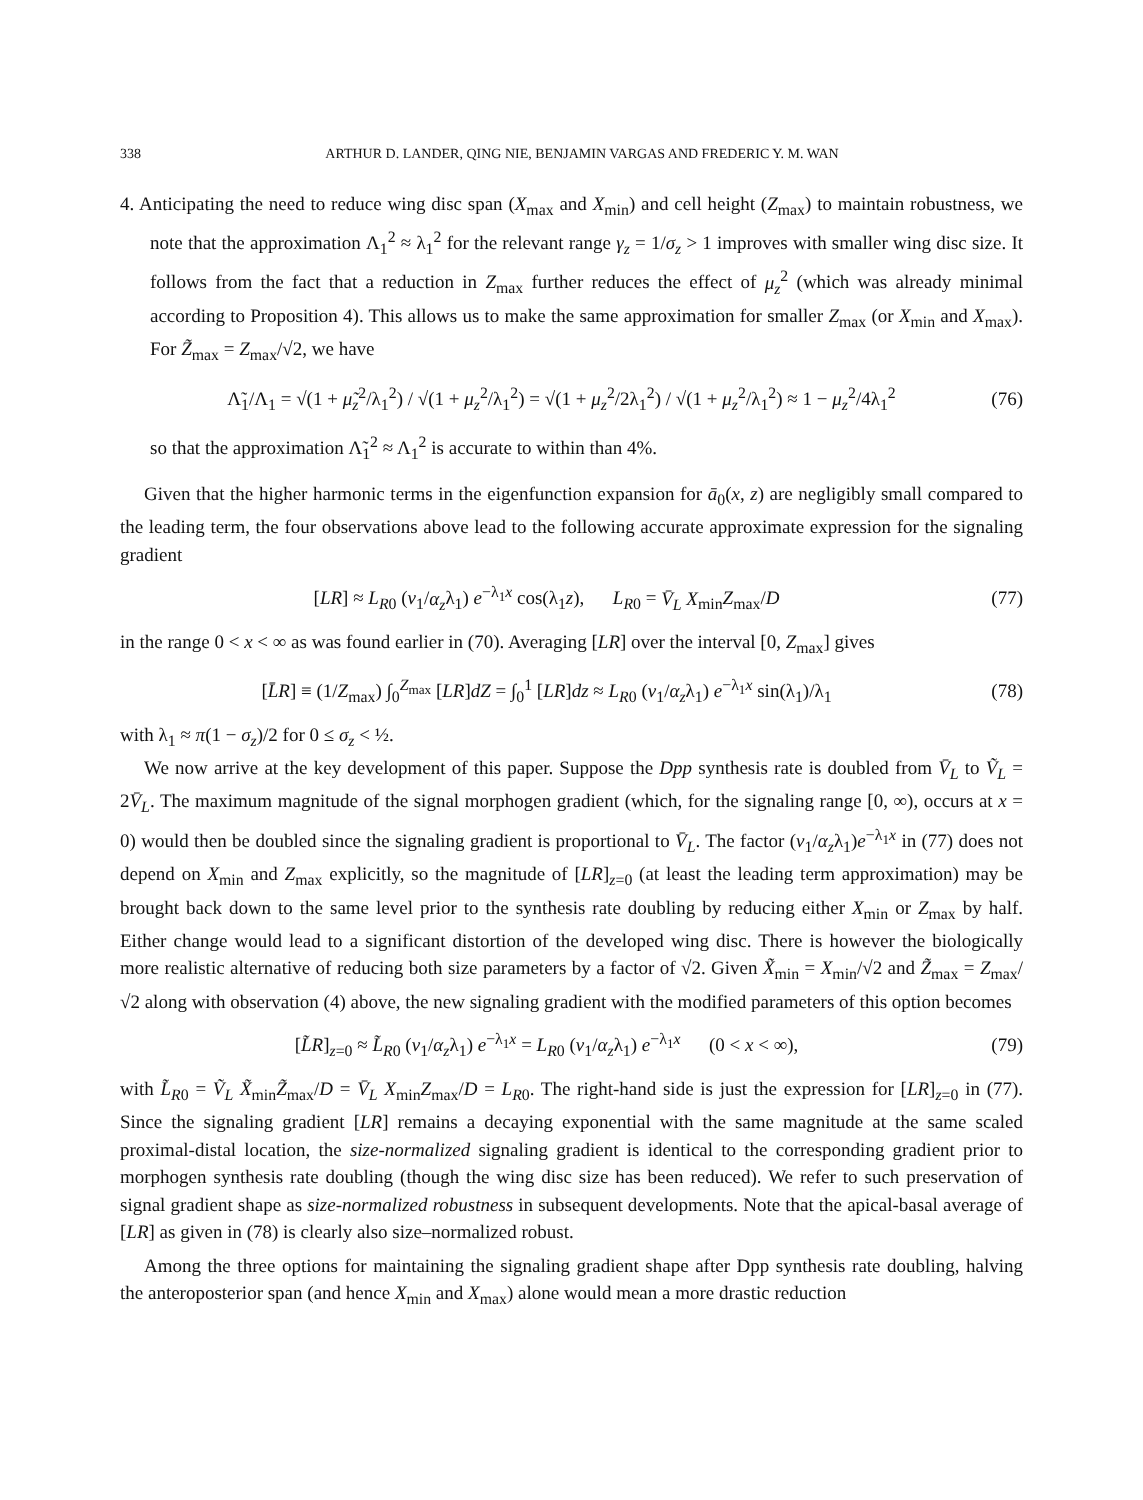338 ARTHUR D. LANDER, QING NIE, BENJAMIN VARGAS AND FREDERIC Y. M. WAN
4. Anticipating the need to reduce wing disc span (X<sub>max</sub> and X<sub>min</sub>) and cell height (Z<sub>max</sub>) to maintain robustness, we note that the approximation Λ<sub>1</sub><sup>2</sup> ≈ λ<sub>1</sub><sup>2</sup> for the relevant range γ<sub>z</sub> = 1/σ<sub>z</sub> > 1 improves with smaller wing disc size. It follows from the fact that a reduction in Z<sub>max</sub> further reduces the effect of μ<sub>z</sub><sup>2</sup> (which was already minimal according to Proposition 4). This allows us to make the same approximation for smaller Z<sub>max</sub> (or X<sub>min</sub> and X<sub>max</sub>). For Z̃<sub>max</sub> = Z<sub>max</sub>/√2, we have
Λ̃<sub>1</sub>/Λ<sub>1</sub> = √(1 + μ̃<sub>z</sub><sup>2</sup>/λ<sub>1</sub><sup>2</sup>) / √(1 + μ<sub>z</sub><sup>2</sup>/λ<sub>1</sub><sup>2</sup>) = √(1 + μ<sub>z</sub><sup>2</sup>/2λ<sub>1</sub><sup>2</sup>) / √(1 + μ<sub>z</sub><sup>2</sup>/λ<sub>1</sub><sup>2</sup>) ≈ 1 − μ<sub>z</sub><sup>2</sup>/4λ<sub>1</sub><sup>2</sup>
(76)
so that the approximation Λ̃<sub>1</sub><sup>2</sup> ≈ Λ<sub>1</sub><sup>2</sup> is accurate to within than 4%.
Given that the higher harmonic terms in the eigenfunction expansion for ā<sub>0</sub>(x, z) are negligibly small compared to the leading term, the four observations above lead to the following accurate approximate expression for the signaling gradient
[LR] ≈ L<sub>R0</sub> (v<sub>1</sub>/α<sub>z</sub>λ<sub>1</sub>) e<sup>−λ<sub>1</sub>x</sup> cos(λ<sub>1</sub>z), L<sub>R0</sub> = V̄<sub>L</sub> X<sub>min</sub>Z<sub>max</sub>/D
(77)
in the range 0 < x < ∞ as was found earlier in (70). Averaging [LR] over the interval [0, Z<sub>max</sub>] gives
[L̄R] ≡ (1/Z<sub>max</sub>) ∫<sub>0</sub><sup>Z<sub>max</sub></sup> [LR]dZ = ∫<sub>0</sub><sup>1</sup> [LR]dz ≈ L<sub>R0</sub> (v<sub>1</sub>/α<sub>z</sub>λ<sub>1</sub>) e<sup>−λ<sub>1</sub>x</sup> sin(λ<sub>1</sub>)/λ<sub>1</sub>
(78)
with λ<sub>1</sub> ≈ π(1 − σ<sub>z</sub>)/2 for 0 ≤ σ<sub>z</sub> < ½.
We now arrive at the key development of this paper. Suppose the Dpp synthesis rate is doubled from V̄<sub>L</sub> to Ṽ<sub>L</sub> = 2V̄<sub>L</sub>. The maximum magnitude of the signal morphogen gradient (which, for the signaling range [0, ∞), occurs at x = 0) would then be doubled since the signaling gradient is proportional to V̄<sub>L</sub>. The factor (v<sub>1</sub>/α<sub>z</sub>λ<sub>1</sub>)e<sup>−λ<sub>1</sub>x</sup> in (77) does not depend on X<sub>min</sub> and Z<sub>max</sub> explicitly, so the magnitude of [LR]<sub>z=0</sub> (at least the leading term approximation) may be brought back down to the same level prior to the synthesis rate doubling by reducing either X<sub>min</sub> or Z<sub>max</sub> by half. Either change would lead to a significant distortion of the developed wing disc. There is however the biologically more realistic alternative of reducing both size parameters by a factor of √2. Given X̃<sub>min</sub> = X<sub>min</sub>/√2 and Z̃<sub>max</sub> = Z<sub>max</sub>/√2 along with observation (4) above, the new signaling gradient with the modified parameters of this option becomes
[L̃R]<sub>z=0</sub> ≈ L̃<sub>R0</sub> (v<sub>1</sub>/α<sub>z</sub>λ<sub>1</sub>) e<sup>−λ<sub>1</sub>x</sup> = L<sub>R0</sub> (v<sub>1</sub>/α<sub>z</sub>λ<sub>1</sub>) e<sup>−λ<sub>1</sub>x</sup> (0 < x < ∞),
(79)
with L̃<sub>R0</sub> = Ṽ<sub>L</sub> X̃<sub>min</sub>Z̃<sub>max</sub>/D = V̄<sub>L</sub> X<sub>min</sub>Z<sub>max</sub>/D = L<sub>R0</sub>. The right-hand side is just the expression for [LR]<sub>z=0</sub> in (77). Since the signaling gradient [LR] remains a decaying exponential with the same magnitude at the same scaled proximal-distal location, the size-normalized signaling gradient is identical to the corresponding gradient prior to morphogen synthesis rate doubling (though the wing disc size has been reduced). We refer to such preservation of signal gradient shape as size-normalized robustness in subsequent developments. Note that the apical-basal average of [LR] as given in (78) is clearly also size–normalized robust.
Among the three options for maintaining the signaling gradient shape after Dpp synthesis rate doubling, halving the anteroposterior span (and hence X<sub>min</sub> and X<sub>max</sub>) alone would mean a more drastic reduction